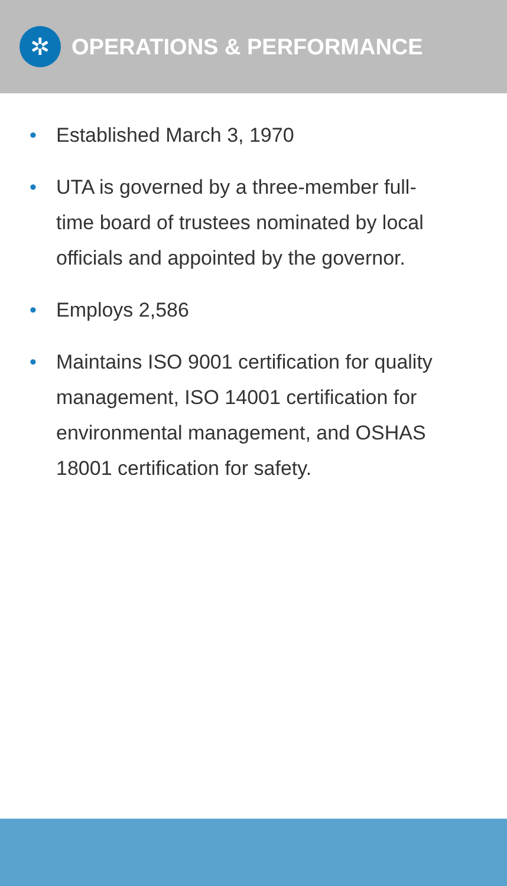✲
OPERATIONS & PERFORMANCE
• Established March 3, 1970
• UTA is governed by a three-member full-time board of trustees nominated by local officials and appointed by the governor.
• Employs 2,586
• Maintains ISO 9001 certification for quality management, ISO 14001 certification for environmental management, and OSHAS 18001 certification for safety.